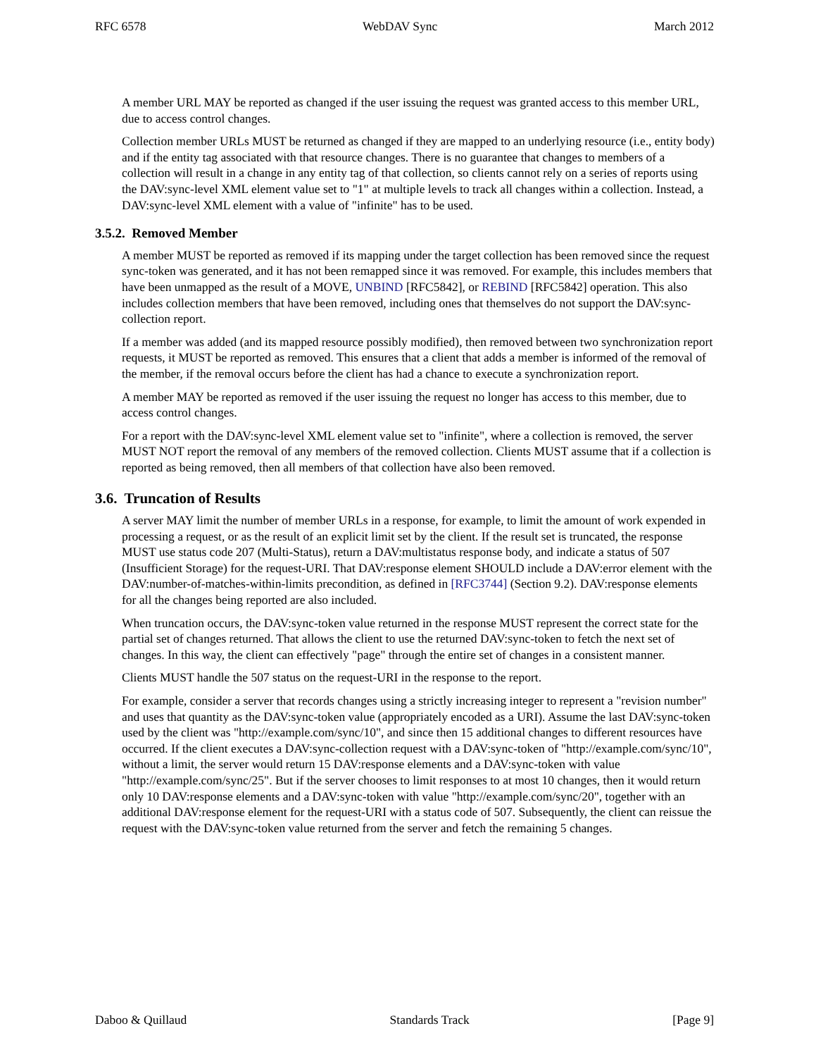RFC 6578 WebDAV Sync March 2012
A member URL MAY be reported as changed if the user issuing the request was granted access to this member URL, due to access control changes.
Collection member URLs MUST be returned as changed if they are mapped to an underlying resource (i.e., entity body) and if the entity tag associated with that resource changes. There is no guarantee that changes to members of a collection will result in a change in any entity tag of that collection, so clients cannot rely on a series of reports using the DAV:sync-level XML element value set to "1" at multiple levels to track all changes within a collection. Instead, a DAV:sync-level XML element with a value of "infinite" has to be used.
3.5.2. Removed Member
A member MUST be reported as removed if its mapping under the target collection has been removed since the request sync-token was generated, and it has not been remapped since it was removed. For example, this includes members that have been unmapped as the result of a MOVE, UNBIND [RFC5842], or REBIND [RFC5842] operation. This also includes collection members that have been removed, including ones that themselves do not support the DAV:sync-collection report.
If a member was added (and its mapped resource possibly modified), then removed between two synchronization report requests, it MUST be reported as removed. This ensures that a client that adds a member is informed of the removal of the member, if the removal occurs before the client has had a chance to execute a synchronization report.
A member MAY be reported as removed if the user issuing the request no longer has access to this member, due to access control changes.
For a report with the DAV:sync-level XML element value set to "infinite", where a collection is removed, the server MUST NOT report the removal of any members of the removed collection. Clients MUST assume that if a collection is reported as being removed, then all members of that collection have also been removed.
3.6. Truncation of Results
A server MAY limit the number of member URLs in a response, for example, to limit the amount of work expended in processing a request, or as the result of an explicit limit set by the client. If the result set is truncated, the response MUST use status code 207 (Multi-Status), return a DAV:multistatus response body, and indicate a status of 507 (Insufficient Storage) for the request-URI. That DAV:response element SHOULD include a DAV:error element with the DAV:number-of-matches-within-limits precondition, as defined in [RFC3744] (Section 9.2). DAV:response elements for all the changes being reported are also included.
When truncation occurs, the DAV:sync-token value returned in the response MUST represent the correct state for the partial set of changes returned. That allows the client to use the returned DAV:sync-token to fetch the next set of changes. In this way, the client can effectively "page" through the entire set of changes in a consistent manner.
Clients MUST handle the 507 status on the request-URI in the response to the report.
For example, consider a server that records changes using a strictly increasing integer to represent a "revision number" and uses that quantity as the DAV:sync-token value (appropriately encoded as a URI). Assume the last DAV:sync-token used by the client was "http://example.com/sync/10", and since then 15 additional changes to different resources have occurred. If the client executes a DAV:sync-collection request with a DAV:sync-token of "http://example.com/sync/10", without a limit, the server would return 15 DAV:response elements and a DAV:sync-token with value "http://example.com/sync/25". But if the server chooses to limit responses to at most 10 changes, then it would return only 10 DAV:response elements and a DAV:sync-token with value "http://example.com/sync/20", together with an additional DAV:response element for the request-URI with a status code of 507. Subsequently, the client can reissue the request with the DAV:sync-token value returned from the server and fetch the remaining 5 changes.
Daboo & Quillaud Standards Track [Page 9]